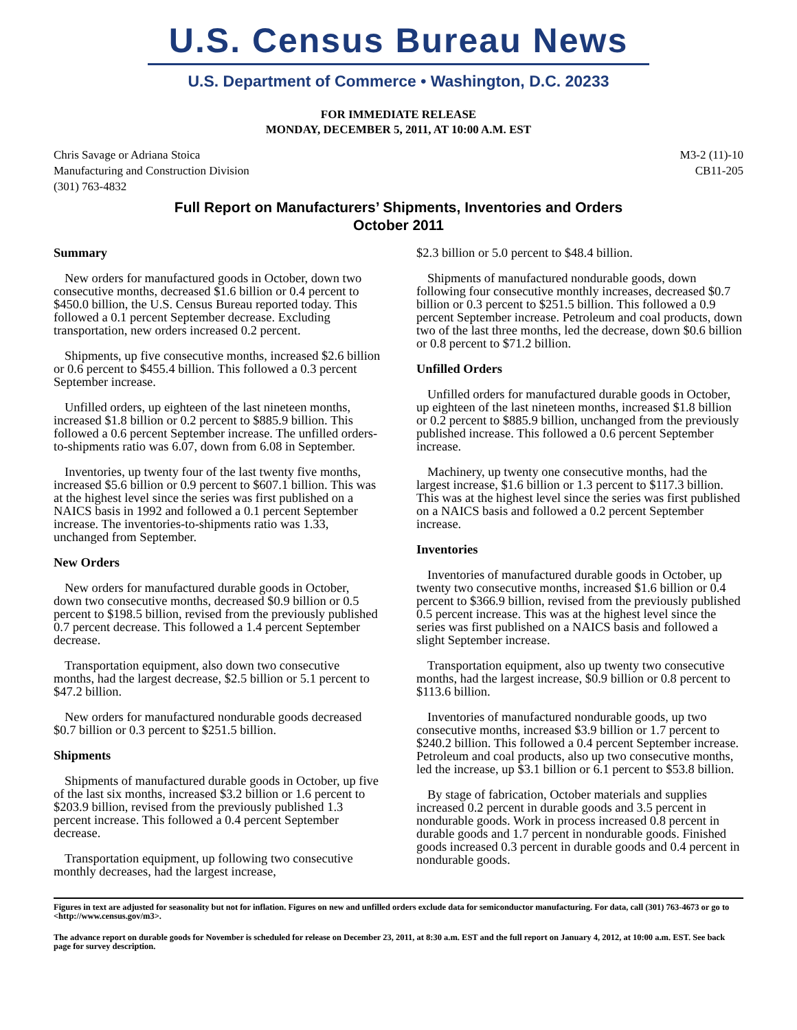U.S. Census Bureau News
U.S. Department of Commerce • Washington, D.C. 20233
FOR IMMEDIATE RELEASE
MONDAY, DECEMBER 5, 2011, AT 10:00 A.M. EST
Chris Savage or Adriana Stoica
Manufacturing and Construction Division
(301) 763-4832
M3-2 (11)-10
CB11-205
Full Report on Manufacturers’ Shipments, Inventories and Orders
October 2011
Summary
New orders for manufactured goods in October, down two consecutive months, decreased $1.6 billion or 0.4 percent to $450.0 billion, the U.S. Census Bureau reported today. This followed a 0.1 percent September decrease. Excluding transportation, new orders increased 0.2 percent.
Shipments, up five consecutive months, increased $2.6 billion or 0.6 percent to $455.4 billion. This followed a 0.3 percent September increase.
Unfilled orders, up eighteen of the last nineteen months, increased $1.8 billion or 0.2 percent to $885.9 billion. This followed a 0.6 percent September increase. The unfilled orders-to-shipments ratio was 6.07, down from 6.08 in September.
Inventories, up twenty four of the last twenty five months, increased $5.6 billion or 0.9 percent to $607.1 billion. This was at the highest level since the series was first published on a NAICS basis in 1992 and followed a 0.1 percent September increase. The inventories-to-shipments ratio was 1.33, unchanged from September.
New Orders
New orders for manufactured durable goods in October, down two consecutive months, decreased $0.9 billion or 0.5 percent to $198.5 billion, revised from the previously published 0.7 percent decrease. This followed a 1.4 percent September decrease.
Transportation equipment, also down two consecutive months, had the largest decrease, $2.5 billion or 5.1 percent to $47.2 billion.
New orders for manufactured nondurable goods decreased $0.7 billion or 0.3 percent to $251.5 billion.
Shipments
Shipments of manufactured durable goods in October, up five of the last six months, increased $3.2 billion or 1.6 percent to $203.9 billion, revised from the previously published 1.3 percent increase. This followed a 0.4 percent September decrease.
Transportation equipment, up following two consecutive monthly decreases, had the largest increase,
$2.3 billion or 5.0 percent to $48.4 billion.
Shipments of manufactured nondurable goods, down following four consecutive monthly increases, decreased $0.7 billion or 0.3 percent to $251.5 billion. This followed a 0.9 percent September increase. Petroleum and coal products, down two of the last three months, led the decrease, down $0.6 billion or 0.8 percent to $71.2 billion.
Unfilled Orders
Unfilled orders for manufactured durable goods in October, up eighteen of the last nineteen months, increased $1.8 billion or 0.2 percent to $885.9 billion, unchanged from the previously published increase. This followed a 0.6 percent September increase.
Machinery, up twenty one consecutive months, had the largest increase, $1.6 billion or 1.3 percent to $117.3 billion. This was at the highest level since the series was first published on a NAICS basis and followed a 0.2 percent September increase.
Inventories
Inventories of manufactured durable goods in October, up twenty two consecutive months, increased $1.6 billion or 0.4 percent to $366.9 billion, revised from the previously published 0.5 percent increase. This was at the highest level since the series was first published on a NAICS basis and followed a slight September increase.
Transportation equipment, also up twenty two consecutive months, had the largest increase, $0.9 billion or 0.8 percent to $113.6 billion.
Inventories of manufactured nondurable goods, up two consecutive months, increased $3.9 billion or 1.7 percent to $240.2 billion. This followed a 0.4 percent September increase. Petroleum and coal products, also up two consecutive months, led the increase, up $3.1 billion or 6.1 percent to $53.8 billion.
By stage of fabrication, October materials and supplies increased 0.2 percent in durable goods and 3.5 percent in nondurable goods. Work in process increased 0.8 percent in durable goods and 1.7 percent in nondurable goods. Finished goods increased 0.3 percent in durable goods and 0.4 percent in nondurable goods.
Figures in text are adjusted for seasonality but not for inflation. Figures on new and unfilled orders exclude data for semiconductor manufacturing. For data, call (301) 763-4673 or go to <http://www.census.gov/m3>.
The advance report on durable goods for November is scheduled for release on December 23, 2011, at 8:30 a.m. EST and the full report on January 4, 2012, at 10:00 a.m. EST. See back page for survey description.